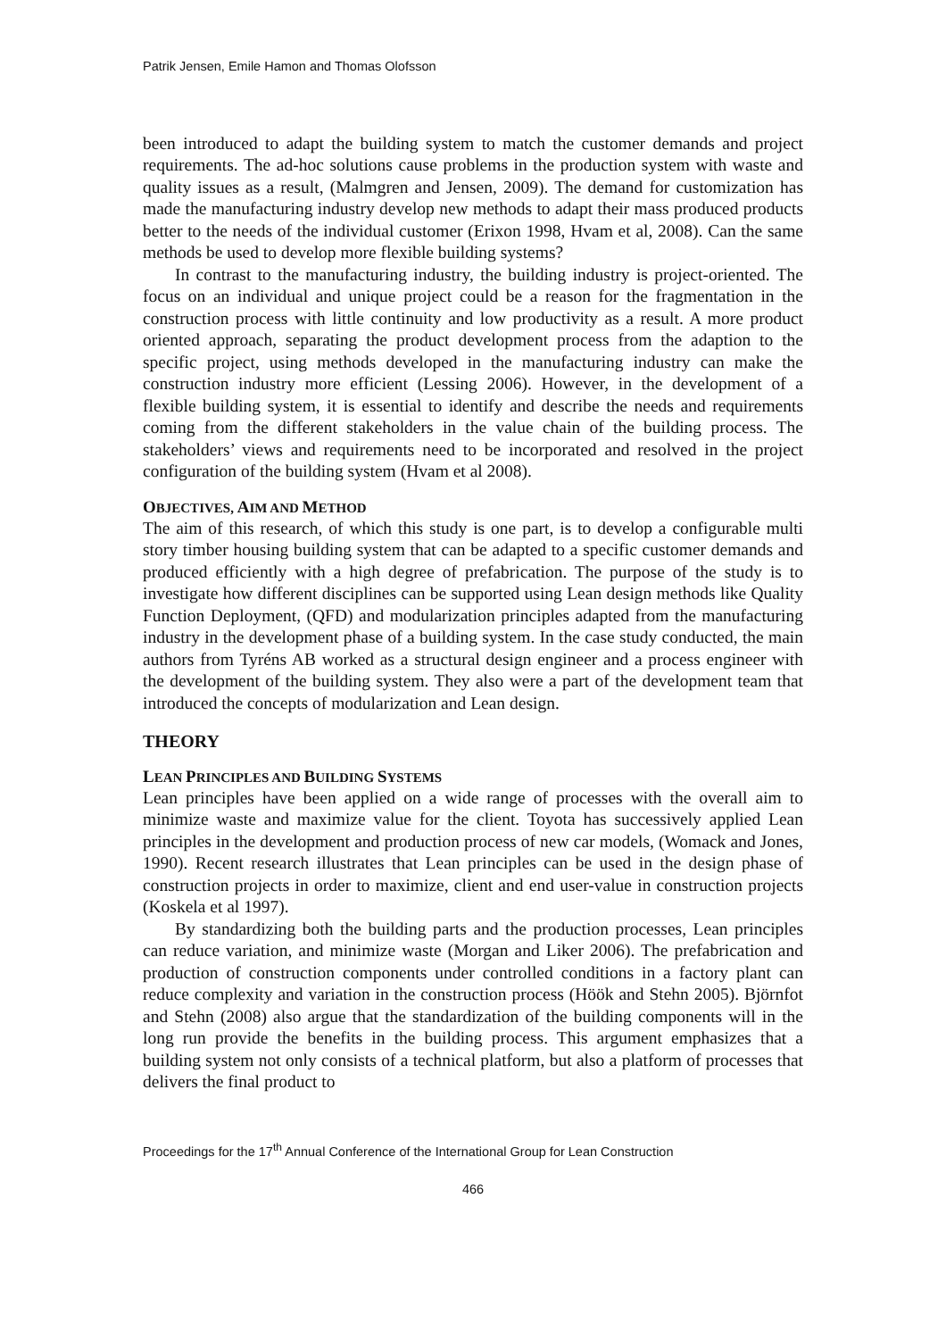Patrik Jensen, Emile Hamon and Thomas Olofsson
been introduced to adapt the building system to match the customer demands and project requirements. The ad-hoc solutions cause problems in the production system with waste and quality issues as a result, (Malmgren and Jensen, 2009). The demand for customization has made the manufacturing industry develop new methods to adapt their mass produced products better to the needs of the individual customer (Erixon 1998, Hvam et al, 2008). Can the same methods be used to develop more flexible building systems?
In contrast to the manufacturing industry, the building industry is project-oriented. The focus on an individual and unique project could be a reason for the fragmentation in the construction process with little continuity and low productivity as a result. A more product oriented approach, separating the product development process from the adaption to the specific project, using methods developed in the manufacturing industry can make the construction industry more efficient (Lessing 2006). However, in the development of a flexible building system, it is essential to identify and describe the needs and requirements coming from the different stakeholders in the value chain of the building process. The stakeholders’ views and requirements need to be incorporated and resolved in the project configuration of the building system (Hvam et al 2008).
OBJECTIVES, AIM AND METHOD
The aim of this research, of which this study is one part, is to develop a configurable multi story timber housing building system that can be adapted to a specific customer demands and produced efficiently with a high degree of prefabrication. The purpose of the study is to investigate how different disciplines can be supported using Lean design methods like Quality Function Deployment, (QFD) and modularization principles adapted from the manufacturing industry in the development phase of a building system. In the case study conducted, the main authors from Tyréns AB worked as a structural design engineer and a process engineer with the development of the building system. They also were a part of the development team that introduced the concepts of modularization and Lean design.
THEORY
LEAN PRINCIPLES AND BUILDING SYSTEMS
Lean principles have been applied on a wide range of processes with the overall aim to minimize waste and maximize value for the client. Toyota has successively applied Lean principles in the development and production process of new car models, (Womack and Jones, 1990). Recent research illustrates that Lean principles can be used in the design phase of construction projects in order to maximize, client and end user-value in construction projects (Koskela et al 1997).
By standardizing both the building parts and the production processes, Lean principles can reduce variation, and minimize waste (Morgan and Liker 2006). The prefabrication and production of construction components under controlled conditions in a factory plant can reduce complexity and variation in the construction process (Höök and Stehn 2005). Björnfot and Stehn (2008) also argue that the standardization of the building components will in the long run provide the benefits in the building process. This argument emphasizes that a building system not only consists of a technical platform, but also a platform of processes that delivers the final product to
Proceedings for the 17<sup>th</sup> Annual Conference of the International Group for Lean Construction
466